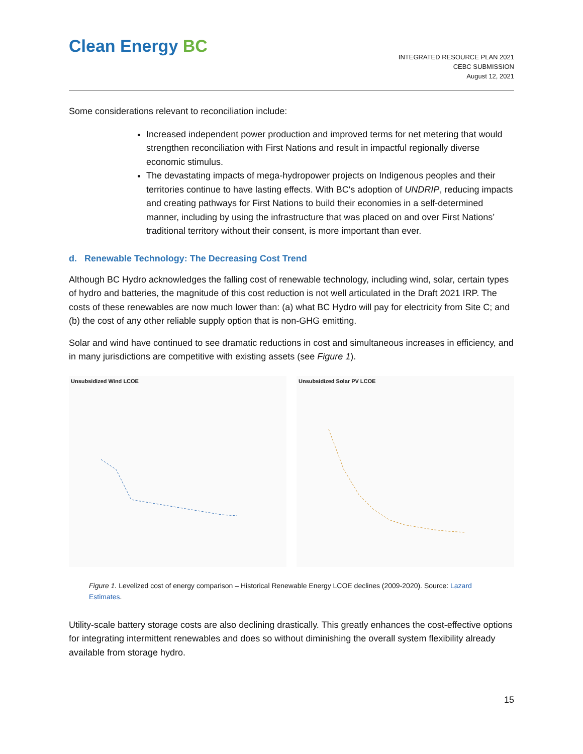Clean Energy BC
INTEGRATED RESOURCE PLAN 2021
CEBC SUBMISSION
August 12, 2021
Some considerations relevant to reconciliation include:
Increased independent power production and improved terms for net metering that would strengthen reconciliation with First Nations and result in impactful regionally diverse economic stimulus.
The devastating impacts of mega-hydropower projects on Indigenous peoples and their territories continue to have lasting effects. With BC's adoption of UNDRIP, reducing impacts and creating pathways for First Nations to build their economies in a self-determined manner, including by using the infrastructure that was placed on and over First Nations’ traditional territory without their consent, is more important than ever.
d. Renewable Technology: The Decreasing Cost Trend
Although BC Hydro acknowledges the falling cost of renewable technology, including wind, solar, certain types of hydro and batteries, the magnitude of this cost reduction is not well articulated in the Draft 2021 IRP. The costs of these renewables are now much lower than: (a) what BC Hydro will pay for electricity from Site C; and (b) the cost of any other reliable supply option that is non-GHG emitting.
Solar and wind have continued to see dramatic reductions in cost and simultaneous increases in efficiency, and in many jurisdictions are competitive with existing assets (see Figure 1).
Unsubsidized Wind LCOE Unsubsidized Solar PV LCOE
Figure 1. Levelized cost of energy comparison – Historical Renewable Energy LCOE declines (2009-2020). Source: Lazard Estimates.
Utility-scale battery storage costs are also declining drastically. This greatly enhances the cost-effective options for integrating intermittent renewables and does so without diminishing the overall system flexibility already available from storage hydro.
15